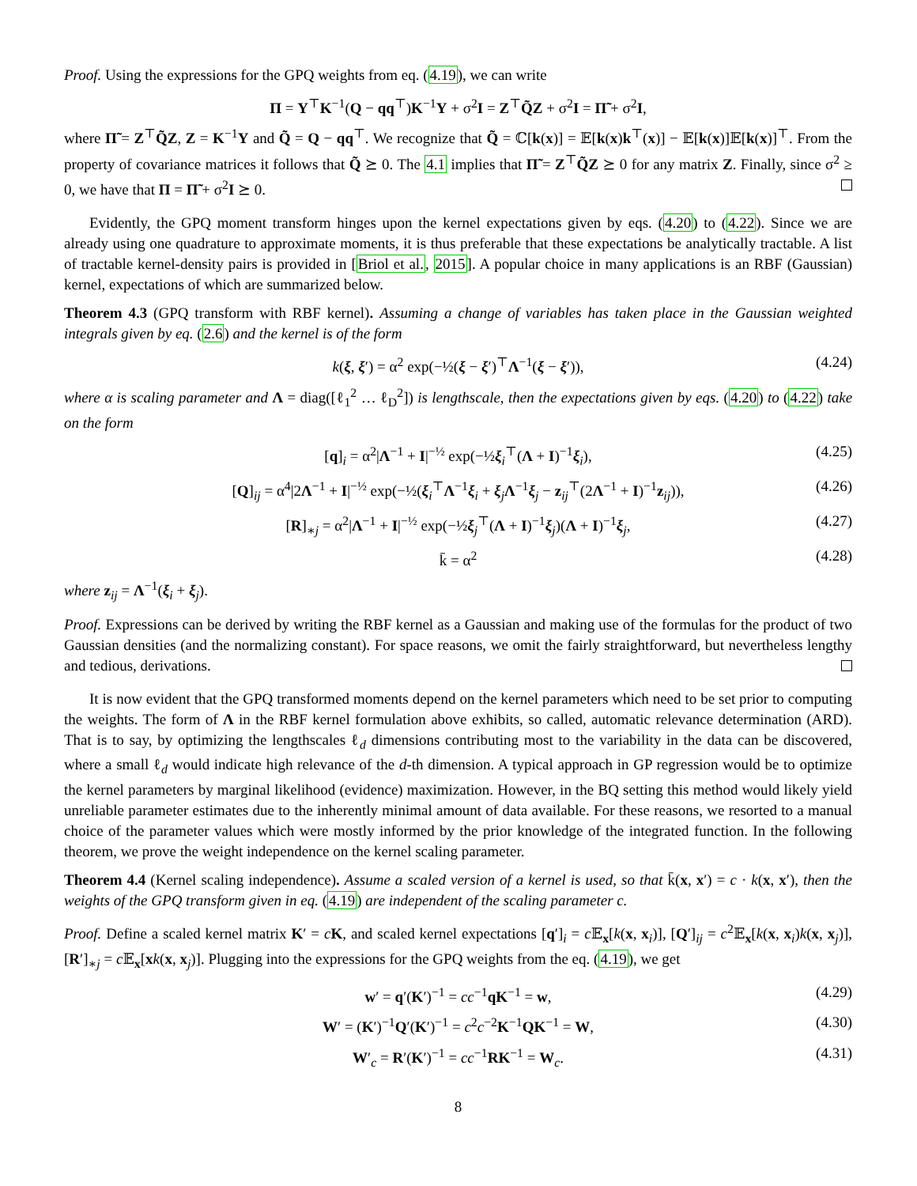Proof. Using the expressions for the GPQ weights from eq. (4.19), we can write
Π = Y<sup>⊤</sup>K<sup>−1</sup>(Q − qq<sup>⊤</sup>)K<sup>−1</sup>Y + σ<sup>2</sup>I = Z<sup>⊤</sup>Q̃Z + σ<sup>2</sup>I = Π̃ + σ<sup>2</sup>I,
where Π̃ = Z<sup>⊤</sup>Q̃Z, Z = K<sup>−1</sup>Y and Q̃ = Q − qq<sup>⊤</sup>. We recognize that Q̃ = ℂ[k(x)] = 𝔼[k(x)k<sup>⊤</sup>(x)] − 𝔼[k(x)]𝔼[k(x)]<sup>⊤</sup>. From the property of covariance matrices it follows that Q̃ ⪰ 0. The 4.1 implies that Π̃ = Z<sup>⊤</sup>Q̃Z ⪰ 0 for any matrix Z. Finally, since σ<sup>2</sup> ≥ 0, we have that Π = Π̃ + σ<sup>2</sup>I ⪰ 0.
Evidently, the GPQ moment transform hinges upon the kernel expectations given by eqs. (4.20) to (4.22). Since we are already using one quadrature to approximate moments, it is thus preferable that these expectations be analytically tractable. A list of tractable kernel-density pairs is provided in [Briol et al., 2015]. A popular choice in many applications is an RBF (Gaussian) kernel, expectations of which are summarized below.
Theorem 4.3 (GPQ transform with RBF kernel). Assuming a change of variables has taken place in the Gaussian weighted integrals given by eq. (2.6) and the kernel is of the form
k(ξ, ξ′) = α<sup>2</sup> exp(−½(ξ − ξ′)<sup>⊤</sup>Λ<sup>−1</sup>(ξ − ξ′)), (4.24)
where α is scaling parameter and Λ = diag([ℓ<sub>1</sub><sup>2</sup> … ℓ<sub>D</sub><sup>2</sup>]) is lengthscale, then the expectations given by eqs. (4.20) to (4.22) take on the form
[q]<sub>i</sub> = α<sup>2</sup>|Λ<sup>−1</sup> + I|<sup>−½</sup> exp(−½ξ<sub>i</sub><sup>⊤</sup>(Λ + I)<sup>−1</sup>ξ<sub>i</sub>), (4.25)
[Q]<sub>ij</sub> = α<sup>4</sup>|2Λ<sup>−1</sup> + I|<sup>−½</sup> exp(−½(ξ<sub>i</sub><sup>⊤</sup>Λ<sup>−1</sup>ξ<sub>i</sub> + ξ<sub>j</sub>Λ<sup>−1</sup>ξ<sub>j</sub> − z<sub>ij</sub><sup>⊤</sup>(2Λ<sup>−1</sup> + I)<sup>−1</sup>z<sub>ij</sub>)), (4.26)
[R]<sub>∗j</sub> = α<sup>2</sup>|Λ<sup>−1</sup> + I|<sup>−½</sup> exp(−½ξ<sub>j</sub><sup>⊤</sup>(Λ + I)<sup>−1</sup>ξ<sub>j</sub>)(Λ + I)<sup>−1</sup>ξ<sub>j</sub>, (4.27)
k̄ = α<sup>2</sup> (4.28)
where z<sub>ij</sub> = Λ<sup>−1</sup>(ξ<sub>i</sub> + ξ<sub>j</sub>).
Proof. Expressions can be derived by writing the RBF kernel as a Gaussian and making use of the formulas for the product of two Gaussian densities (and the normalizing constant). For space reasons, we omit the fairly straightforward, but nevertheless lengthy and tedious, derivations.
It is now evident that the GPQ transformed moments depend on the kernel parameters which need to be set prior to computing the weights. The form of Λ in the RBF kernel formulation above exhibits, so called, automatic relevance determination (ARD). That is to say, by optimizing the lengthscales ℓ<sub>d</sub> dimensions contributing most to the variability in the data can be discovered, where a small ℓ<sub>d</sub> would indicate high relevance of the d-th dimension. A typical approach in GP regression would be to optimize the kernel parameters by marginal likelihood (evidence) maximization. However, in the BQ setting this method would likely yield unreliable parameter estimates due to the inherently minimal amount of data available. For these reasons, we resorted to a manual choice of the parameter values which were mostly informed by the prior knowledge of the integrated function. In the following theorem, we prove the weight independence on the kernel scaling parameter.
Theorem 4.4 (Kernel scaling independence). Assume a scaled version of a kernel is used, so that k̄(x, x′) = c · k(x, x′), then the weights of the GPQ transform given in eq. (4.19) are independent of the scaling parameter c.
Proof. Define a scaled kernel matrix K′ = cK, and scaled kernel expectations [q′]<sub>i</sub> = c 𝔼<sub>x</sub>[k(x, x<sub>i</sub>)], [Q′]<sub>ij</sub> = c<sup>2</sup>𝔼<sub>x</sub>[k(x, x<sub>i</sub>)k(x, x<sub>j</sub>)], [R′]<sub>∗j</sub> = c 𝔼<sub>x</sub>[xk(x, x<sub>j</sub>)]. Plugging into the expressions for the GPQ weights from the eq. (4.19), we get
w′ = q′(K′)<sup>−1</sup> = cc<sup>−1</sup>qK<sup>−1</sup> = w, (4.29)
W′ = (K′)<sup>−1</sup>Q′(K′)<sup>−1</sup> = c<sup>2</sup>c<sup>−2</sup>K<sup>−1</sup>QK<sup>−1</sup> = W, (4.30)
W′<sub>c</sub> = R′(K′)<sup>−1</sup> = cc<sup>−1</sup>RK<sup>−1</sup> = W<sub>c</sub>. (4.31)
8